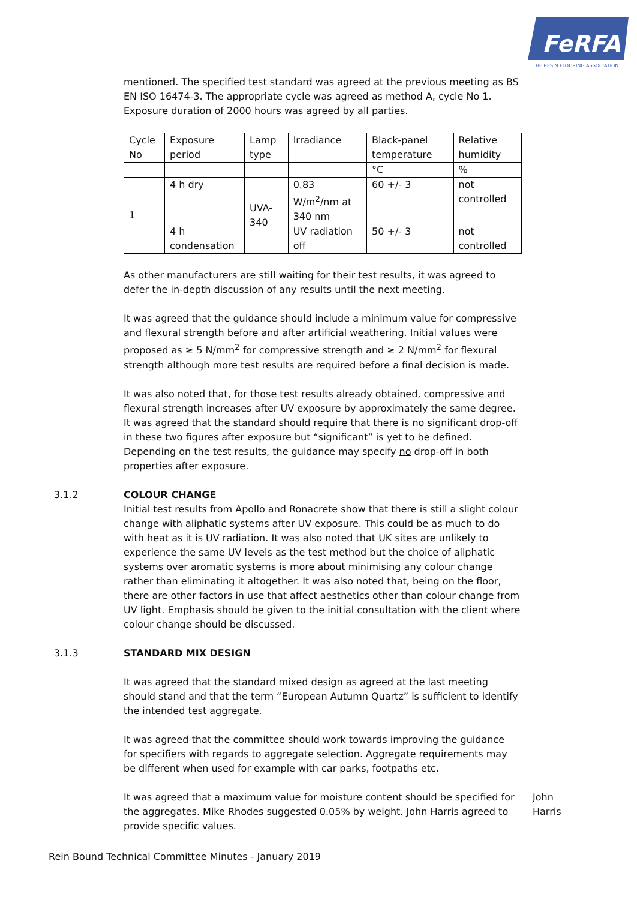FeRFA
THE RESIN FLOORING ASSOCIATION
mentioned. The specified test standard was agreed at the previous meeting as BS EN ISO 16474-3. The appropriate cycle was agreed as method A, cycle No 1. Exposure duration of 2000 hours was agreed by all parties.
| Cycle No | Exposure period | Lamp type | Irradiance | Black-panel temperature | Relative humidity |
| | | | | °C | % |
| 1 | 4 h dry | UVA-340 | 0.83 W/m<sup>2</sup>/nm at 340 nm | 60 +/- 3 | not controlled |
| | 4 h condensation | | UV radiation off | 50 +/- 3 | not controlled |
As other manufacturers are still waiting for their test results, it was agreed to defer the in-depth discussion of any results until the next meeting.
It was agreed that the guidance should include a minimum value for compressive and flexural strength before and after artificial weathering. Initial values were proposed as ≥ 5 N/mm<sup>2</sup> for compressive strength and ≥ 2 N/mm<sup>2</sup> for flexural strength although more test results are required before a final decision is made.
It was also noted that, for those test results already obtained, compressive and flexural strength increases after UV exposure by approximately the same degree. It was agreed that the standard should require that there is no significant drop-off in these two figures after exposure but “significant” is yet to be defined. Depending on the test results, the guidance may specify no drop-off in both properties after exposure.
3.1.2 COLOUR CHANGE
Initial test results from Apollo and Ronacrete show that there is still a slight colour change with aliphatic systems after UV exposure. This could be as much to do with heat as it is UV radiation. It was also noted that UK sites are unlikely to experience the same UV levels as the test method but the choice of aliphatic systems over aromatic systems is more about minimising any colour change rather than eliminating it altogether. It was also noted that, being on the floor, there are other factors in use that affect aesthetics other than colour change from UV light. Emphasis should be given to the initial consultation with the client where colour change should be discussed.
3.1.3 STANDARD MIX DESIGN
It was agreed that the standard mixed design as agreed at the last meeting should stand and that the term “European Autumn Quartz” is sufficient to identify the intended test aggregate.
It was agreed that the committee should work towards improving the guidance for specifiers with regards to aggregate selection. Aggregate requirements may be different when used for example with car parks, footpaths etc.
It was agreed that a maximum value for moisture content should be specified for the aggregates. Mike Rhodes suggested 0.05% by weight. John Harris agreed to provide specific values.
John
Harris
Rein Bound Technical Committee Minutes - January 2019